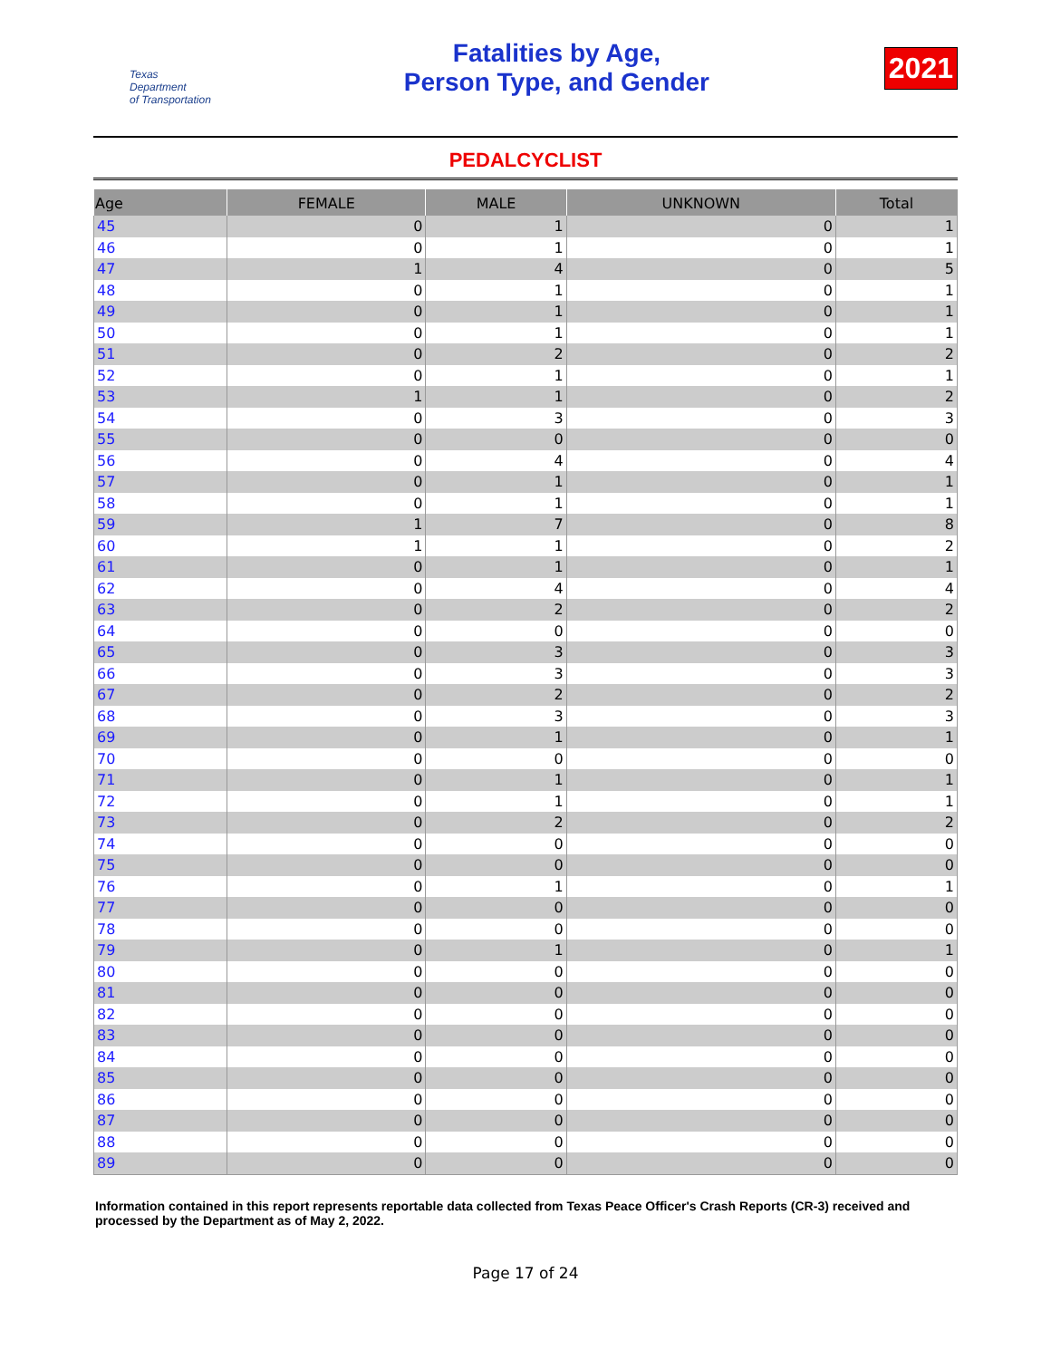Texas
Department
of Transportation
Fatalities by Age,
Person Type, and Gender
2021
PEDALCYCLIST
| Age | FEMALE | MALE | UNKNOWN | Total |
| --- | --- | --- | --- | --- |
| 45 | 0 | 1 | 0 | 1 |
| 46 | 0 | 1 | 0 | 1 |
| 47 | 1 | 4 | 0 | 5 |
| 48 | 0 | 1 | 0 | 1 |
| 49 | 0 | 1 | 0 | 1 |
| 50 | 0 | 1 | 0 | 1 |
| 51 | 0 | 2 | 0 | 2 |
| 52 | 0 | 1 | 0 | 1 |
| 53 | 1 | 1 | 0 | 2 |
| 54 | 0 | 3 | 0 | 3 |
| 55 | 0 | 0 | 0 | 0 |
| 56 | 0 | 4 | 0 | 4 |
| 57 | 0 | 1 | 0 | 1 |
| 58 | 0 | 1 | 0 | 1 |
| 59 | 1 | 7 | 0 | 8 |
| 60 | 1 | 1 | 0 | 2 |
| 61 | 0 | 1 | 0 | 1 |
| 62 | 0 | 4 | 0 | 4 |
| 63 | 0 | 2 | 0 | 2 |
| 64 | 0 | 0 | 0 | 0 |
| 65 | 0 | 3 | 0 | 3 |
| 66 | 0 | 3 | 0 | 3 |
| 67 | 0 | 2 | 0 | 2 |
| 68 | 0 | 3 | 0 | 3 |
| 69 | 0 | 1 | 0 | 1 |
| 70 | 0 | 0 | 0 | 0 |
| 71 | 0 | 1 | 0 | 1 |
| 72 | 0 | 1 | 0 | 1 |
| 73 | 0 | 2 | 0 | 2 |
| 74 | 0 | 0 | 0 | 0 |
| 75 | 0 | 0 | 0 | 0 |
| 76 | 0 | 1 | 0 | 1 |
| 77 | 0 | 0 | 0 | 0 |
| 78 | 0 | 0 | 0 | 0 |
| 79 | 0 | 1 | 0 | 1 |
| 80 | 0 | 0 | 0 | 0 |
| 81 | 0 | 0 | 0 | 0 |
| 82 | 0 | 0 | 0 | 0 |
| 83 | 0 | 0 | 0 | 0 |
| 84 | 0 | 0 | 0 | 0 |
| 85 | 0 | 0 | 0 | 0 |
| 86 | 0 | 0 | 0 | 0 |
| 87 | 0 | 0 | 0 | 0 |
| 88 | 0 | 0 | 0 | 0 |
| 89 | 0 | 0 | 0 | 0 |
Information contained in this report represents reportable data collected from Texas Peace Officer's Crash Reports (CR-3) received and processed by the Department as of May 2, 2022.
Page 17 of 24